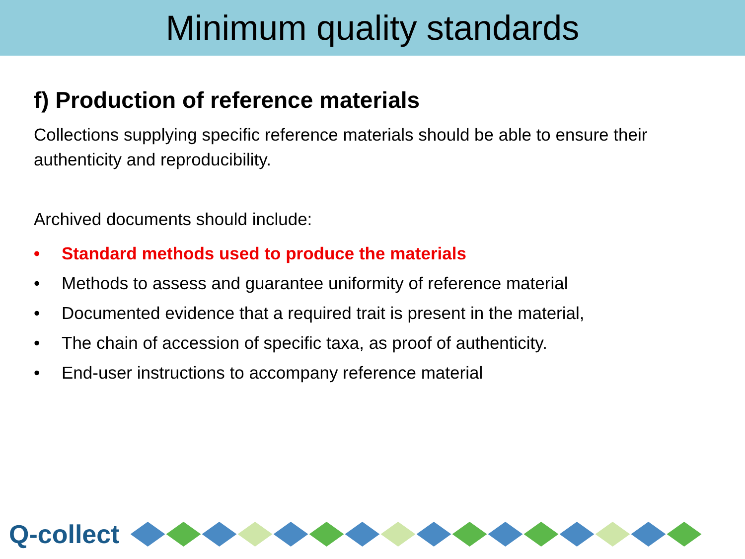Minimum quality standards
f) Production of reference materials
Collections supplying specific reference materials should be able to ensure their authenticity and reproducibility.
Archived documents should include:
• Standard methods used to produce the materials
• Methods to assess and guarantee uniformity of reference material
• Documented evidence that a required trait is present in the material,
• The chain of accession of specific taxa, as proof of authenticity.
• End-user instructions to accompany reference material
Q-collect